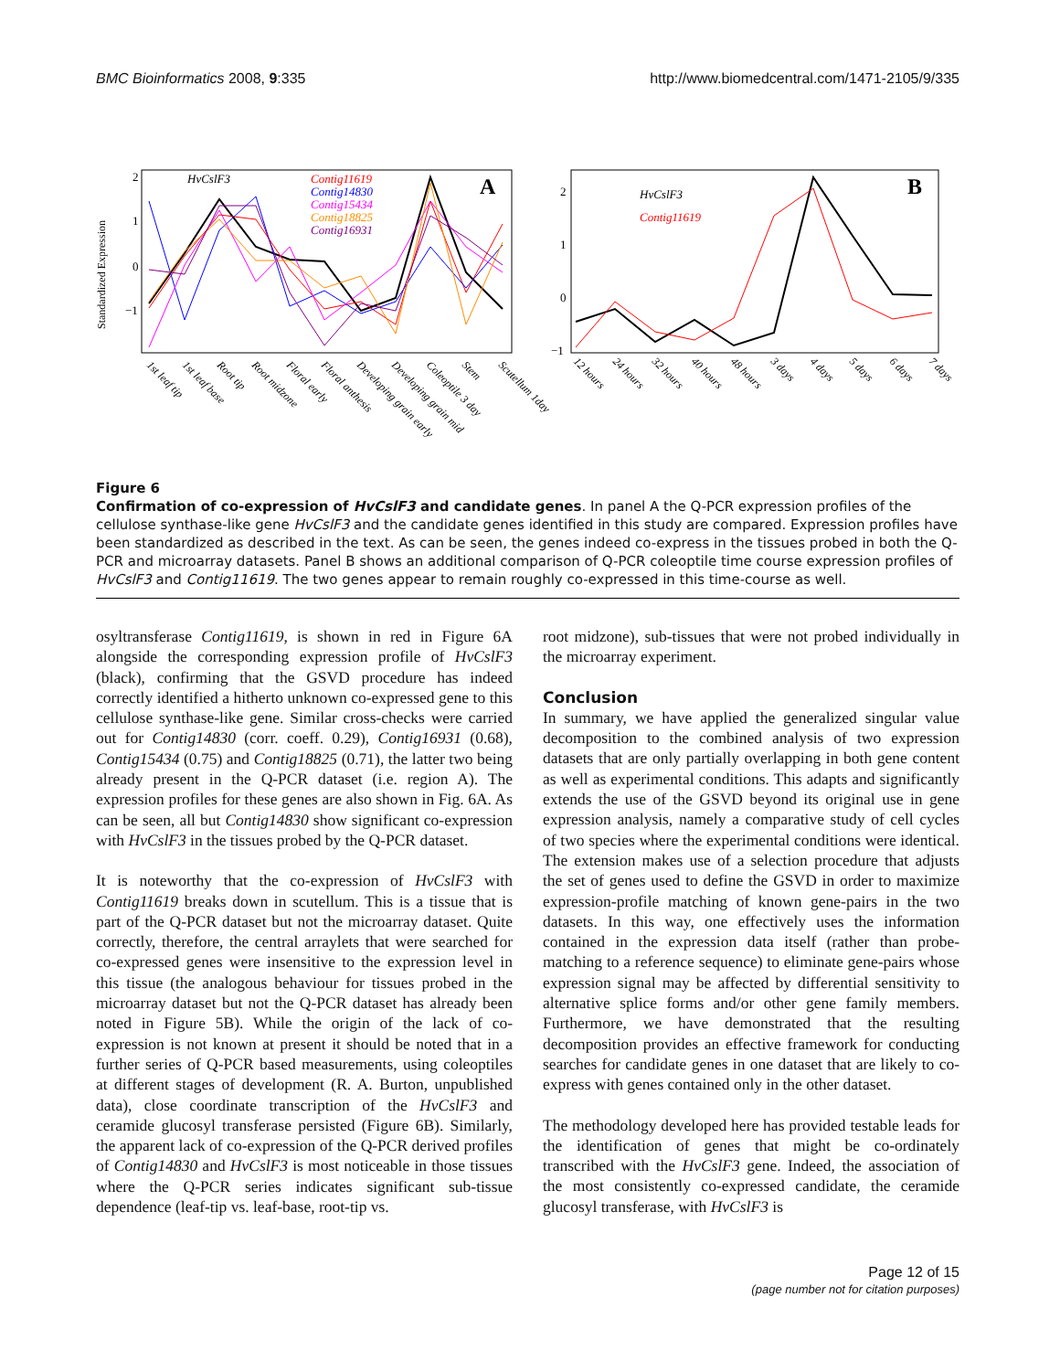BMC Bioinformatics 2008, 9:335 http://www.biomedcentral.com/1471-2105/9/335
Standardized Expression
2
1
0
−1
A
HvCslF3
Contig11619
Contig14830
Contig15434
Contig18825
Contig16931
1st leaf tip
1st leaf base
Root tip
Root midzone
Floral early
Floral anthesis
Developing grain early
Developing grain mid
Coleoptile 3 day
Stem
Scutellum 1day
2
1
0
−1
B
HvCslF3
Contig11619
12 hours
24 hours
32 hours
40 hours
48 hours
3 days
4 days
5 days
6 days
7 days
Figure 6
Confirmation of co-expression of HvCslF3 and candidate genes. In panel A the Q-PCR expression profiles of the cellulose synthase-like gene HvCslF3 and the candidate genes identified in this study are compared. Expression profiles have been standardized as described in the text. As can be seen, the genes indeed co-express in the tissues probed in both the Q-PCR and microarray datasets. Panel B shows an additional comparison of Q-PCR coleoptile time course expression profiles of HvCslF3 and Contig11619. The two genes appear to remain roughly co-expressed in this time-course as well.
osyltransferase Contig11619, is shown in red in Figure 6A alongside the corresponding expression profile of HvCslF3 (black), confirming that the GSVD procedure has indeed correctly identified a hitherto unknown co-expressed gene to this cellulose synthase-like gene. Similar cross-checks were carried out for Contig14830 (corr. coeff. 0.29), Contig16931 (0.68), Contig15434 (0.75) and Contig18825 (0.71), the latter two being already present in the Q-PCR dataset (i.e. region A). The expression profiles for these genes are also shown in Fig. 6A. As can be seen, all but Contig14830 show significant co-expression with HvCslF3 in the tissues probed by the Q-PCR dataset.
It is noteworthy that the co-expression of HvCslF3 with Contig11619 breaks down in scutellum. This is a tissue that is part of the Q-PCR dataset but not the microarray dataset. Quite correctly, therefore, the central arraylets that were searched for co-expressed genes were insensitive to the expression level in this tissue (the analogous behaviour for tissues probed in the microarray dataset but not the Q-PCR dataset has already been noted in Figure 5B). While the origin of the lack of co-expression is not known at present it should be noted that in a further series of Q-PCR based measurements, using coleoptiles at different stages of development (R. A. Burton, unpublished data), close coordinate transcription of the HvCslF3 and ceramide glucosyl transferase persisted (Figure 6B). Similarly, the apparent lack of co-expression of the Q-PCR derived profiles of Contig14830 and HvCslF3 is most noticeable in those tissues where the Q-PCR series indicates significant sub-tissue dependence (leaf-tip vs. leaf-base, root-tip vs.
root midzone), sub-tissues that were not probed individually in the microarray experiment.
Conclusion
In summary, we have applied the generalized singular value decomposition to the combined analysis of two expression datasets that are only partially overlapping in both gene content as well as experimental conditions. This adapts and significantly extends the use of the GSVD beyond its original use in gene expression analysis, namely a comparative study of cell cycles of two species where the experimental conditions were identical. The extension makes use of a selection procedure that adjusts the set of genes used to define the GSVD in order to maximize expression-profile matching of known gene-pairs in the two datasets. In this way, one effectively uses the information contained in the expression data itself (rather than probe-matching to a reference sequence) to eliminate gene-pairs whose expression signal may be affected by differential sensitivity to alternative splice forms and/or other gene family members. Furthermore, we have demonstrated that the resulting decomposition provides an effective framework for conducting searches for candidate genes in one dataset that are likely to co-express with genes contained only in the other dataset.
The methodology developed here has provided testable leads for the identification of genes that might be co-ordinately transcribed with the HvCslF3 gene. Indeed, the association of the most consistently co-expressed candidate, the ceramide glucosyl transferase, with HvCslF3 is
Page 12 of 15
(page number not for citation purposes)